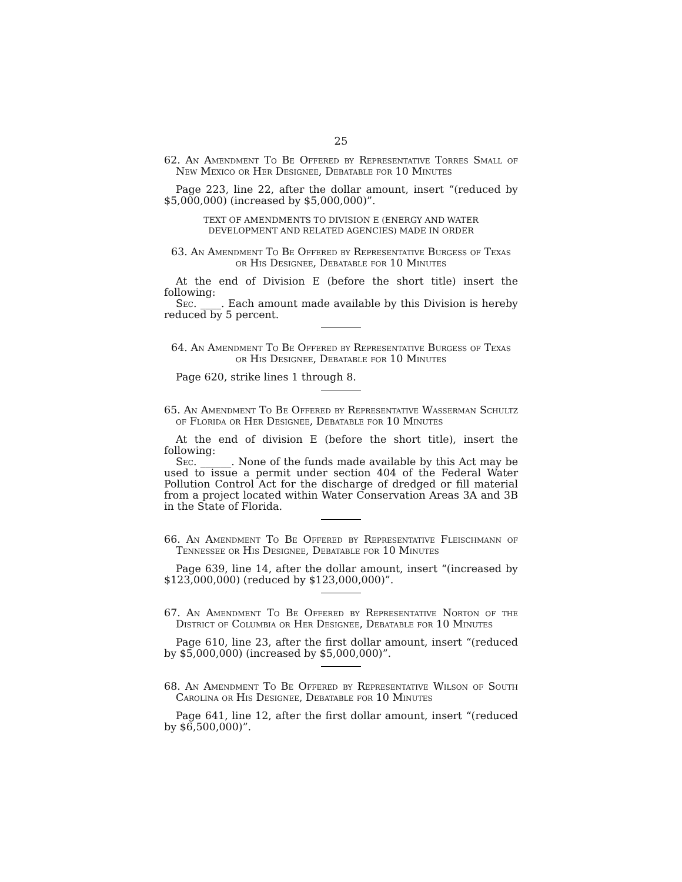25
62. An Amendment To Be Offered by Representative Torres Small of New Mexico or Her Designee, Debatable for 10 Minutes
Page 223, line 22, after the dollar amount, insert “(reduced by $5,000,000) (increased by $5,000,000)”.
TEXT OF AMENDMENTS TO DIVISION E (ENERGY AND WATER DEVELOPMENT AND RELATED AGENCIES) MADE IN ORDER
63. An Amendment To Be Offered by Representative Burgess of Texas or His Designee, Debatable for 10 Minutes
At the end of Division E (before the short title) insert the following:
Sec. ____. Each amount made available by this Division is hereby reduced by 5 percent.
64. An Amendment To Be Offered by Representative Burgess of Texas or His Designee, Debatable for 10 Minutes
Page 620, strike lines 1 through 8.
65. An Amendment To Be Offered by Representative Wasserman Schultz of Florida or Her Designee, Debatable for 10 Minutes
At the end of division E (before the short title), insert the following:
Sec. ______. None of the funds made available by this Act may be used to issue a permit under section 404 of the Federal Water Pollution Control Act for the discharge of dredged or fill material from a project located within Water Conservation Areas 3A and 3B in the State of Florida.
66. An Amendment To Be Offered by Representative Fleischmann of Tennessee or His Designee, Debatable for 10 Minutes
Page 639, line 14, after the dollar amount, insert “(increased by $123,000,000) (reduced by $123,000,000)”.
67. An Amendment To Be Offered by Representative Norton of the District of Columbia or Her Designee, Debatable for 10 Minutes
Page 610, line 23, after the first dollar amount, insert “(reduced by $5,000,000) (increased by $5,000,000)”.
68. An Amendment To Be Offered by Representative Wilson of South Carolina or His Designee, Debatable for 10 Minutes
Page 641, line 12, after the first dollar amount, insert “(reduced by $6,500,000)”.